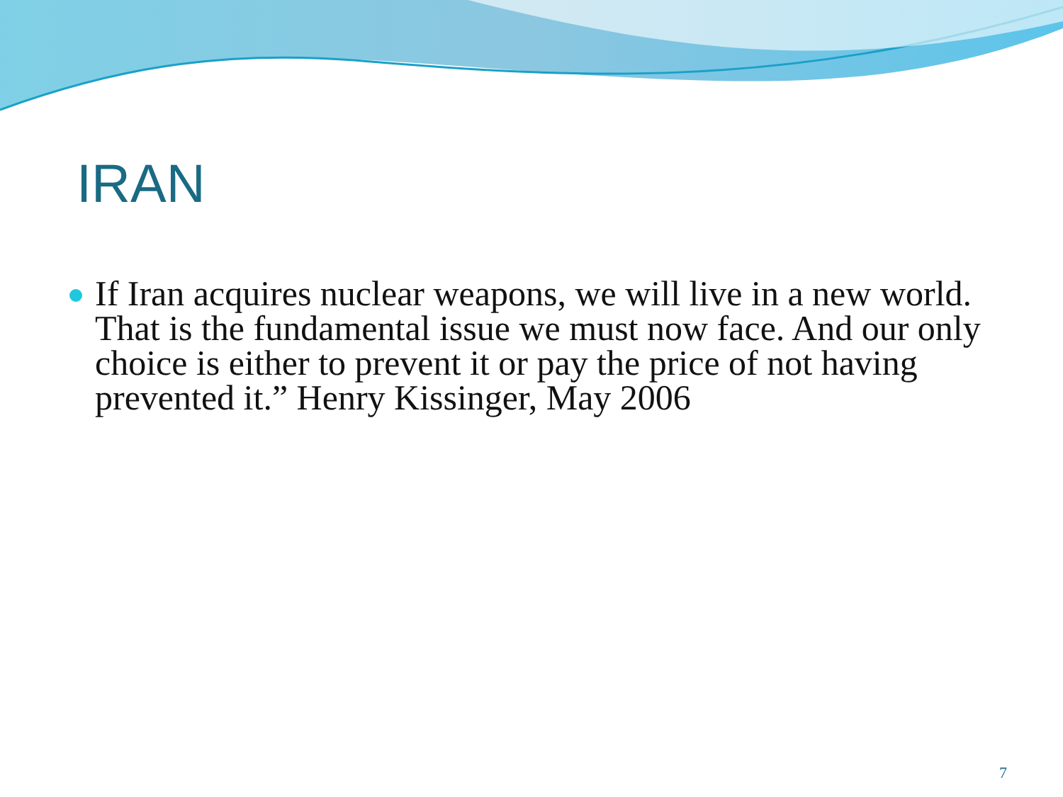IRAN
If Iran acquires nuclear weapons, we will live in a new world. That is the fundamental issue we must now face. And our only choice is either to prevent it or pay the price of not having prevented it.” Henry Kissinger, May 2006
7